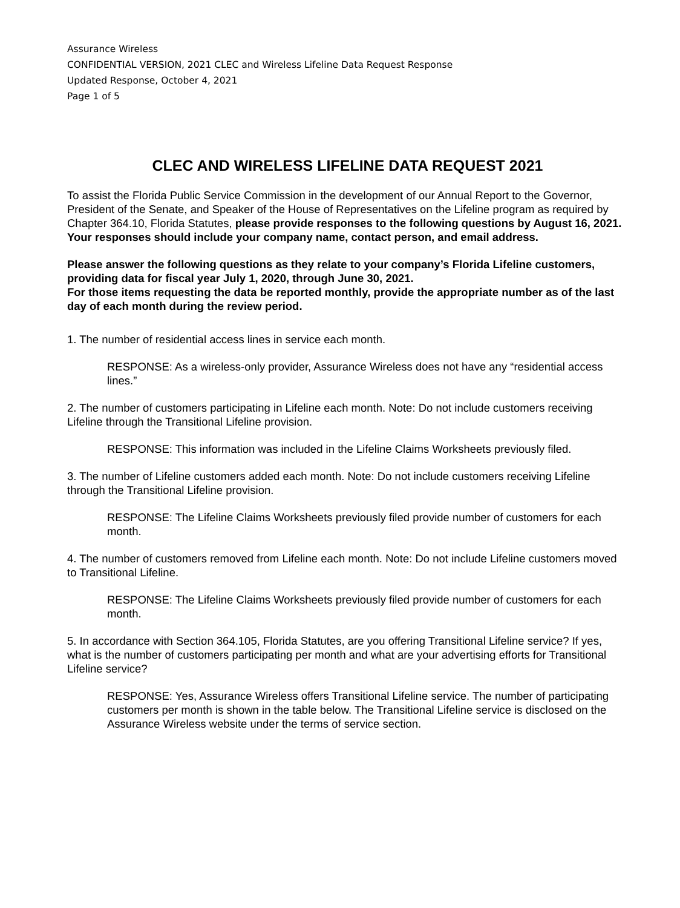Assurance Wireless
CONFIDENTIAL VERSION, 2021 CLEC and Wireless Lifeline Data Request Response
Updated Response, October 4, 2021
Page 1 of 5
CLEC AND WIRELESS LIFELINE DATA REQUEST 2021
To assist the Florida Public Service Commission in the development of our Annual Report to the Governor, President of the Senate, and Speaker of the House of Representatives on the Lifeline program as required by Chapter 364.10, Florida Statutes, please provide responses to the following questions by August 16, 2021. Your responses should include your company name, contact person, and email address.
Please answer the following questions as they relate to your company’s Florida Lifeline customers, providing data for fiscal year July 1, 2020, through June 30, 2021.
For those items requesting the data be reported monthly, provide the appropriate number as of the last day of each month during the review period.
1. The number of residential access lines in service each month.
RESPONSE: As a wireless-only provider, Assurance Wireless does not have any “residential access lines.”
2. The number of customers participating in Lifeline each month. Note: Do not include customers receiving Lifeline through the Transitional Lifeline provision.
RESPONSE: This information was included in the Lifeline Claims Worksheets previously filed.
3. The number of Lifeline customers added each month. Note: Do not include customers receiving Lifeline through the Transitional Lifeline provision.
RESPONSE: The Lifeline Claims Worksheets previously filed provide number of customers for each month.
4. The number of customers removed from Lifeline each month. Note: Do not include Lifeline customers moved to Transitional Lifeline.
RESPONSE: The Lifeline Claims Worksheets previously filed provide number of customers for each month.
5. In accordance with Section 364.105, Florida Statutes, are you offering Transitional Lifeline service? If yes, what is the number of customers participating per month and what are your advertising efforts for Transitional Lifeline service?
RESPONSE: Yes, Assurance Wireless offers Transitional Lifeline service. The number of participating customers per month is shown in the table below. The Transitional Lifeline service is disclosed on the Assurance Wireless website under the terms of service section.